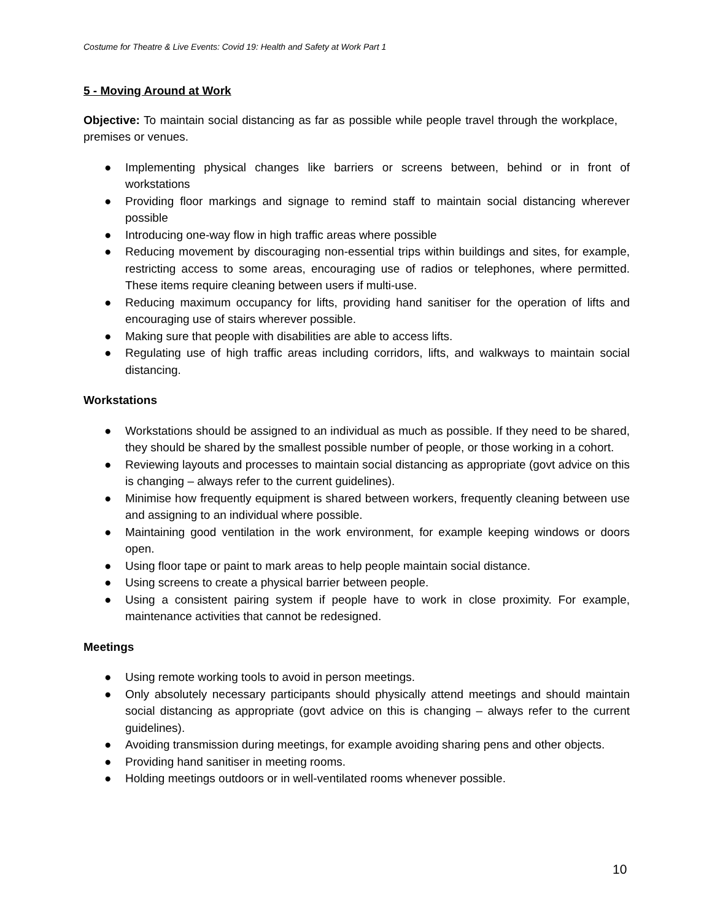Costume for Theatre & Live Events: Covid 19: Health and Safety at Work Part 1
5 - Moving Around at Work
Objective: To maintain social distancing as far as possible while people travel through the workplace, premises or venues.
● Implementing physical changes like barriers or screens between, behind or in front of workstations
● Providing floor markings and signage to remind staff to maintain social distancing wherever possible
● Introducing one-way flow in high traffic areas where possible
● Reducing movement by discouraging non-essential trips within buildings and sites, for example, restricting access to some areas, encouraging use of radios or telephones, where permitted. These items require cleaning between users if multi-use.
● Reducing maximum occupancy for lifts, providing hand sanitiser for the operation of lifts and encouraging use of stairs wherever possible.
● Making sure that people with disabilities are able to access lifts.
● Regulating use of high traffic areas including corridors, lifts, and walkways to maintain social distancing.
Workstations
● Workstations should be assigned to an individual as much as possible. If they need to be shared, they should be shared by the smallest possible number of people, or those working in a cohort.
● Reviewing layouts and processes to maintain social distancing as appropriate (govt advice on this is changing – always refer to the current guidelines).
● Minimise how frequently equipment is shared between workers, frequently cleaning between use and assigning to an individual where possible.
● Maintaining good ventilation in the work environment, for example keeping windows or doors open.
● Using floor tape or paint to mark areas to help people maintain social distance.
● Using screens to create a physical barrier between people.
● Using a consistent pairing system if people have to work in close proximity. For example, maintenance activities that cannot be redesigned.
Meetings
● Using remote working tools to avoid in person meetings.
● Only absolutely necessary participants should physically attend meetings and should maintain social distancing as appropriate (govt advice on this is changing – always refer to the current guidelines).
● Avoiding transmission during meetings, for example avoiding sharing pens and other objects.
● Providing hand sanitiser in meeting rooms.
● Holding meetings outdoors or in well-ventilated rooms whenever possible.
10